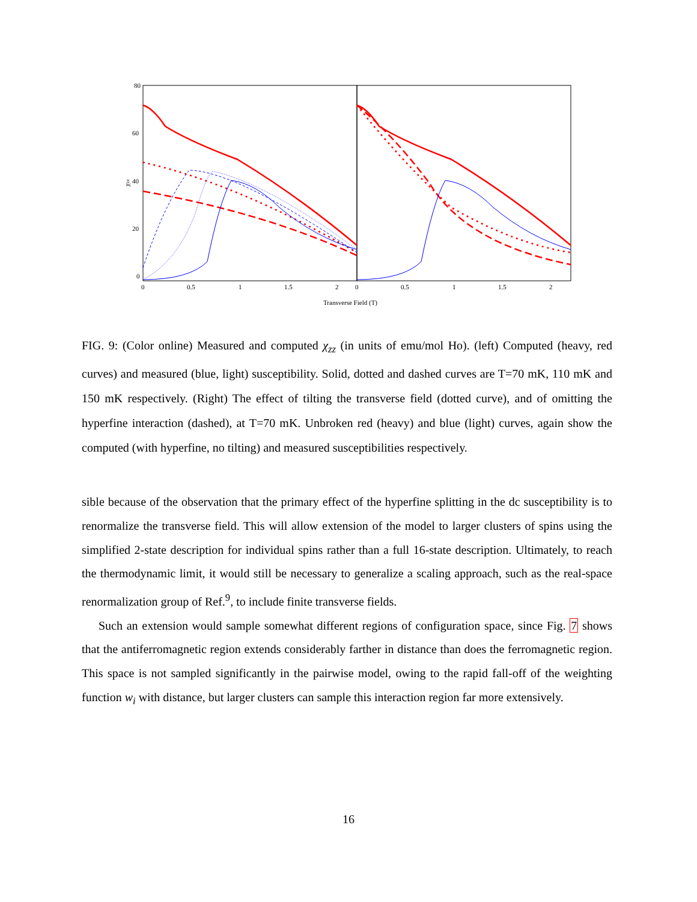80
60
40
20
0
χzz
0
0.5
1
1.5
2
0
0.5
1
1.5
2
Transverse Field (T)
FIG. 9: (Color online) Measured and computed χ<sub>zz</sub> (in units of emu/mol Ho). (left) Computed (heavy, red curves) and measured (blue, light) susceptibility. Solid, dotted and dashed curves are T=70 mK, 110 mK and 150 mK respectively. (Right) The effect of tilting the transverse field (dotted curve), and of omitting the hyperfine interaction (dashed), at T=70 mK. Unbroken red (heavy) and blue (light) curves, again show the computed (with hyperfine, no tilting) and measured susceptibilities respectively.
sible because of the observation that the primary effect of the hyperfine splitting in the dc susceptibility is to renormalize the transverse field. This will allow extension of the model to larger clusters of spins using the simplified 2-state description for individual spins rather than a full 16-state description. Ultimately, to reach the thermodynamic limit, it would still be necessary to generalize a scaling approach, such as the real-space renormalization group of Ref.<sup>9</sup>, to include finite transverse fields.
Such an extension would sample somewhat different regions of configuration space, since Fig. 7 shows that the antiferromagnetic region extends considerably farther in distance than does the ferromagnetic region. This space is not sampled significantly in the pairwise model, owing to the rapid fall-off of the weighting function w<sub>i</sub> with distance, but larger clusters can sample this interaction region far more extensively.
16